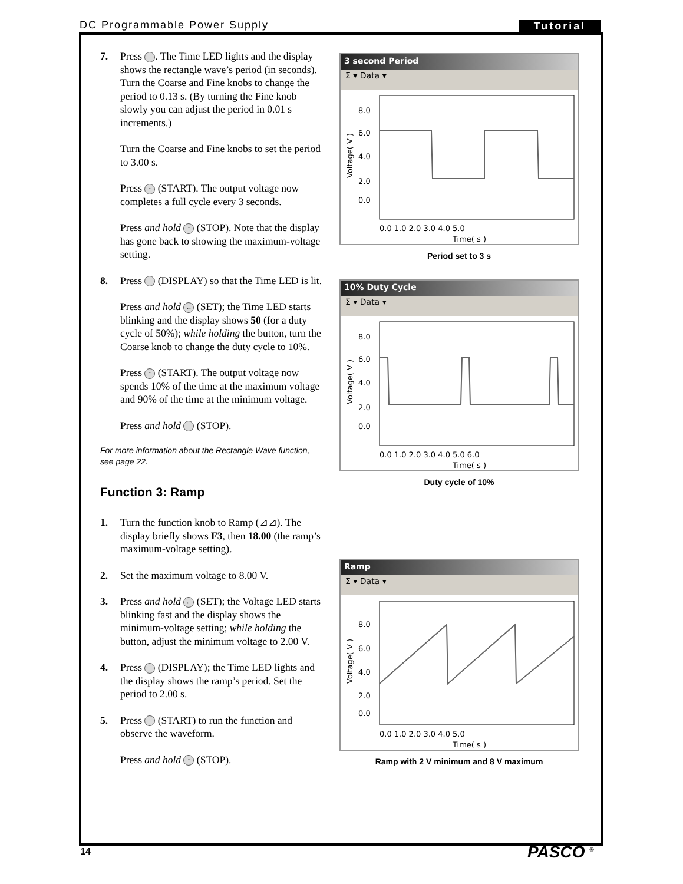DC Programmable Power Supply Tutorial
7. Press ←. The Time LED lights and the display shows the rectangle wave’s period (in seconds). Turn the Coarse and Fine knobs to change the period to 0.13 s. (By turning the Fine knob slowly you can adjust the period in 0.01 s increments.)
Turn the Coarse and Fine knobs to set the period to 3.00 s.
Press ↑ (START). The output voltage now completes a full cycle every 3 seconds.
Press and hold ↑ (STOP). Note that the display has gone back to showing the maximum-voltage setting.
8. Press ← (DISPLAY) so that the Time LED is lit.
Press and hold ← (SET); the Time LED starts blinking and the display shows 50 (for a duty cycle of 50%); while holding the button, turn the Coarse knob to change the duty cycle to 10%.
Press ↑ (START). The output voltage now spends 10% of the time at the maximum voltage and 90% of the time at the minimum voltage.
Press and hold ↑ (STOP).
For more information about the Rectangle Wave function, see page 22.
Function 3: Ramp
1. Turn the function knob to Ramp (⊿⊿). The display briefly shows F3, then 18.00 (the ramp’s maximum-voltage setting).
2. Set the maximum voltage to 8.00 V.
3. Press and hold ← (SET); the Voltage LED starts blinking fast and the display shows the minimum-voltage setting; while holding the button, adjust the minimum voltage to 2.00 V.
4. Press ← (DISPLAY); the Time LED lights and the display shows the ramp’s period. Set the period to 2.00 s.
5. Press ↑ (START) to run the function and observe the waveform.
Press and hold ↑ (STOP).
3 second Period
Σ ▾ Data ▾
8.0
6.0
4.0
2.0
0.0
0.0 1.0 2.0 3.0 4.0 5.0
Time( s )
Voltage( V )
Period set to 3 s
10% Duty Cycle
Σ ▾ Data ▾
8.0
6.0
4.0
2.0
0.0
0.0 1.0 2.0 3.0 4.0 5.0 6.0
Time( s )
Voltage( V )
Duty cycle of 10%
Ramp
Σ ▾ Data ▾
8.0
6.0
4.0
2.0
0.0
0.0 1.0 2.0 3.0 4.0 5.0
Time( s )
Voltage( V )
Ramp with 2 V minimum and 8 V maximum
14 PASCO <sup>®</sup>